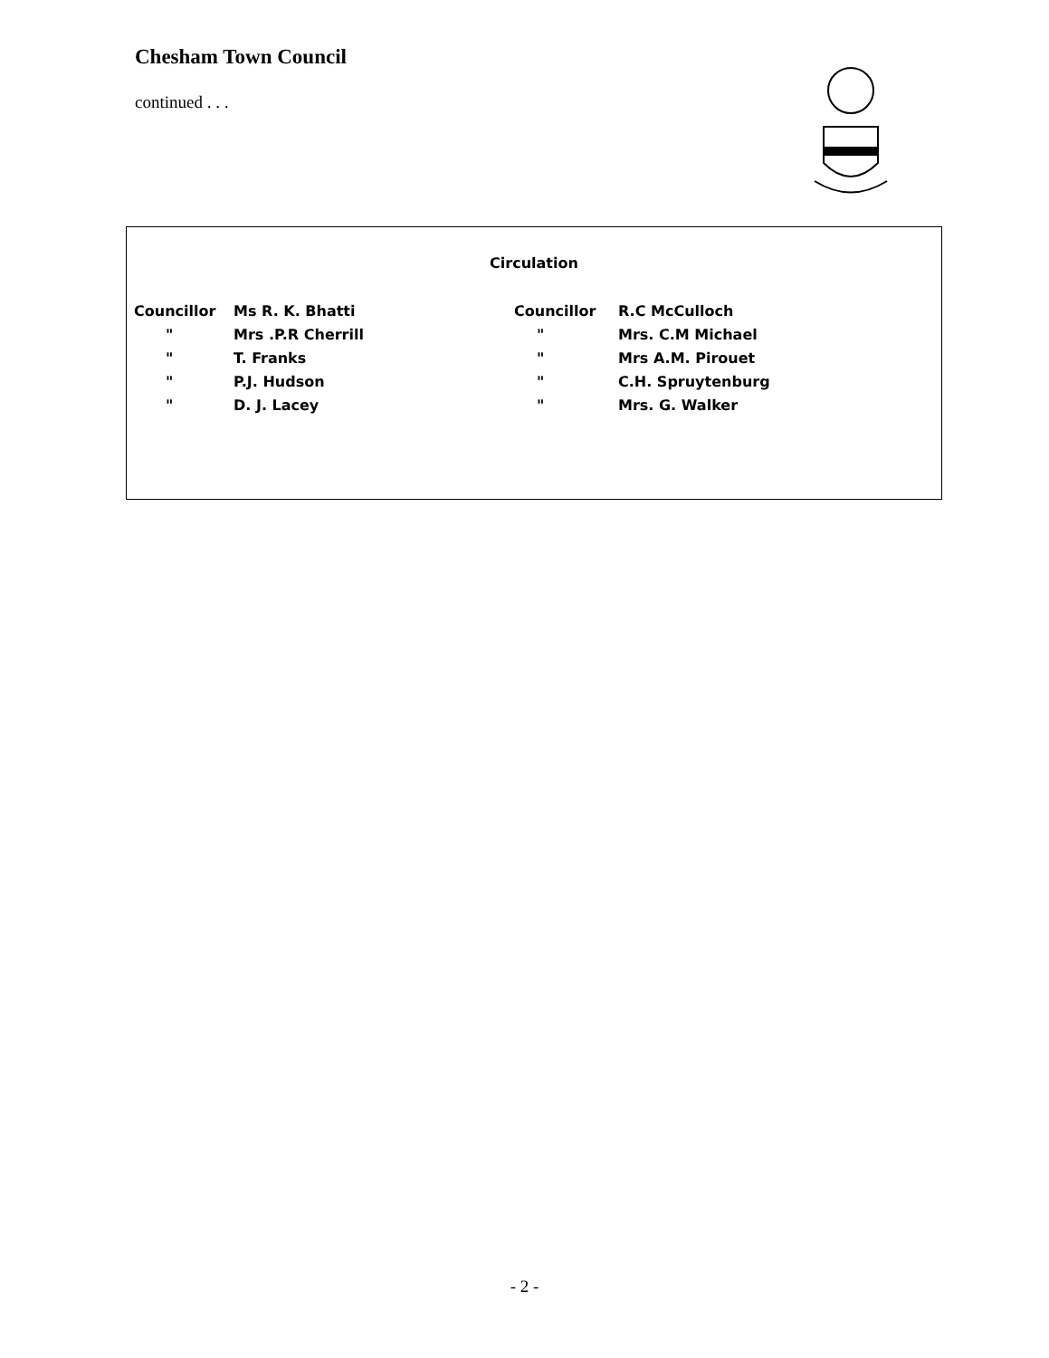Chesham Town Council
continued . . .
Circulation
| Councillor | Ms R. K. Bhatti | Councillor | R.C McCulloch |
| " | Mrs .P.R Cherrill | " | Mrs. C.M Michael |
| " | T. Franks | " | Mrs A.M. Pirouet |
| " | P.J. Hudson | " | C.H. Spruytenburg |
| " | D. J. Lacey | " | Mrs. G. Walker |
- 2 -